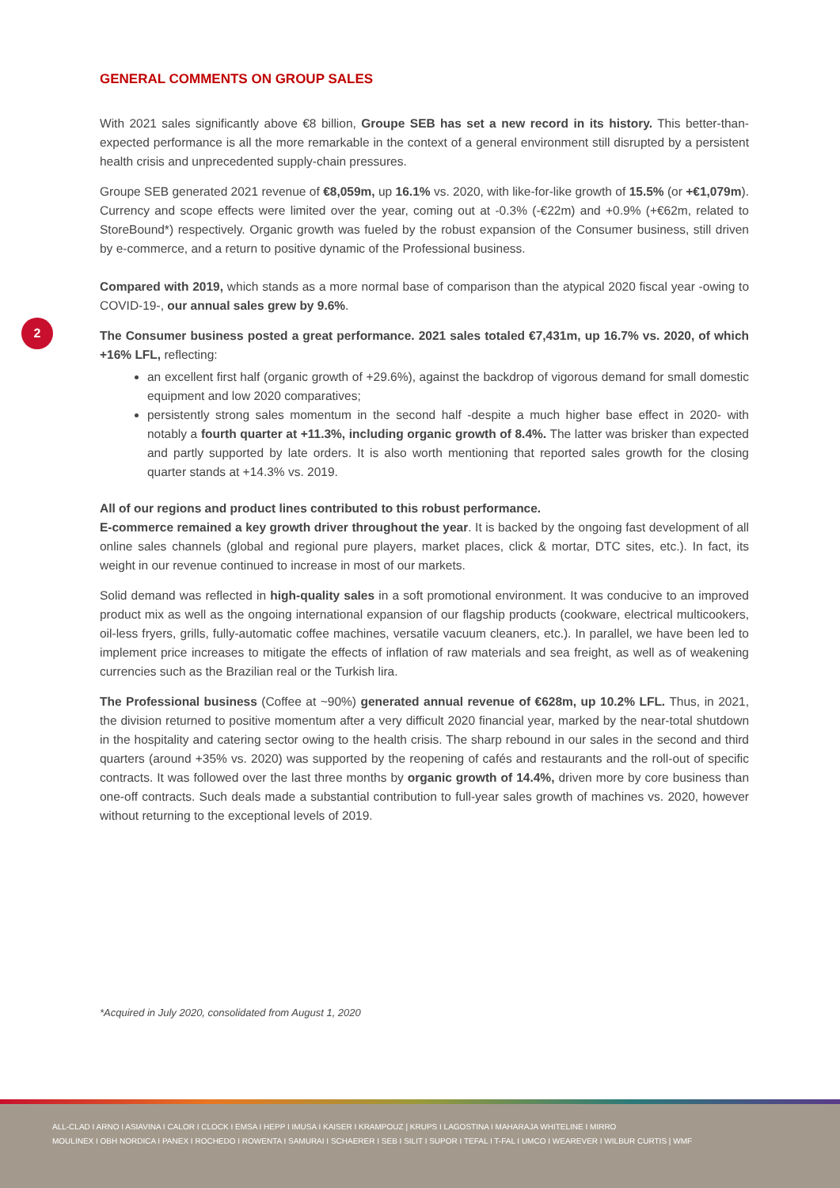2
GENERAL COMMENTS ON GROUP SALES
With 2021 sales significantly above €8 billion, Groupe SEB has set a new record in its history. This better-than-expected performance is all the more remarkable in the context of a general environment still disrupted by a persistent health crisis and unprecedented supply-chain pressures.
Groupe SEB generated 2021 revenue of €8,059m, up 16.1% vs. 2020, with like-for-like growth of 15.5% (or +€1,079m). Currency and scope effects were limited over the year, coming out at -0.3% (-€22m) and +0.9% (+€62m, related to StoreBound*) respectively. Organic growth was fueled by the robust expansion of the Consumer business, still driven by e-commerce, and a return to positive dynamic of the Professional business.
Compared with 2019, which stands as a more normal base of comparison than the atypical 2020 fiscal year -owing to COVID-19-, our annual sales grew by 9.6%.
The Consumer business posted a great performance. 2021 sales totaled €7,431m, up 16.7% vs. 2020, of which +16% LFL, reflecting:
an excellent first half (organic growth of +29.6%), against the backdrop of vigorous demand for small domestic equipment and low 2020 comparatives;
persistently strong sales momentum in the second half -despite a much higher base effect in 2020- with notably a fourth quarter at +11.3%, including organic growth of 8.4%. The latter was brisker than expected and partly supported by late orders. It is also worth mentioning that reported sales growth for the closing quarter stands at +14.3% vs. 2019.
All of our regions and product lines contributed to this robust performance.
E-commerce remained a key growth driver throughout the year. It is backed by the ongoing fast development of all online sales channels (global and regional pure players, market places, click & mortar, DTC sites, etc.). In fact, its weight in our revenue continued to increase in most of our markets.
Solid demand was reflected in high-quality sales in a soft promotional environment. It was conducive to an improved product mix as well as the ongoing international expansion of our flagship products (cookware, electrical multicookers, oil-less fryers, grills, fully-automatic coffee machines, versatile vacuum cleaners, etc.). In parallel, we have been led to implement price increases to mitigate the effects of inflation of raw materials and sea freight, as well as of weakening currencies such as the Brazilian real or the Turkish lira.
The Professional business (Coffee at ~90%) generated annual revenue of €628m, up 10.2% LFL. Thus, in 2021, the division returned to positive momentum after a very difficult 2020 financial year, marked by the near-total shutdown in the hospitality and catering sector owing to the health crisis. The sharp rebound in our sales in the second and third quarters (around +35% vs. 2020) was supported by the reopening of cafés and restaurants and the roll-out of specific contracts. It was followed over the last three months by organic growth of 14.4%, driven more by core business than one-off contracts. Such deals made a substantial contribution to full-year sales growth of machines vs. 2020, however without returning to the exceptional levels of 2019.
*Acquired in July 2020, consolidated from August 1, 2020
ALL-CLAD I ARNO I ASIAVINA I CALOR I CLOCK I EMSA I HEPP I IMUSA I KAISER I KRAMPOUZ | KRUPS I LAGOSTINA I MAHARAJA WHITELINE I MIRRO
MOULINEX I OBH NORDICA I PANEX I ROCHEDO I ROWENTA I SAMURAI I SCHAERER I SEB I SILIT I SUPOR I TEFAL I T-FAL I UMCO I WEAREVER I WILBUR CURTIS | WMF